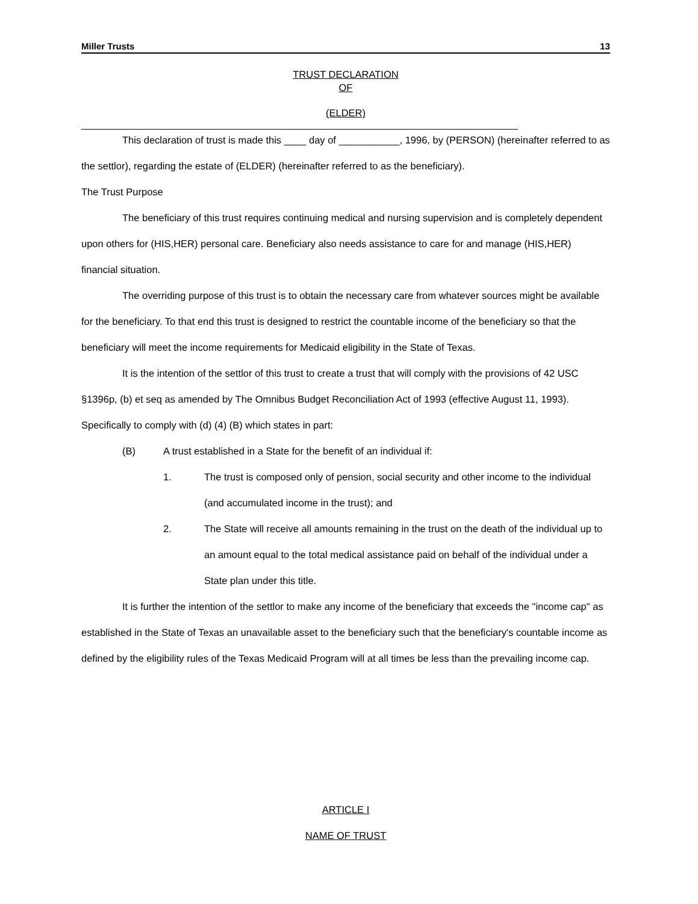Miller Trusts 13
TRUST DECLARATION
OF
(ELDER)
This declaration of trust is made this ____ day of ___________, 1996, by (PERSON) (hereinafter referred to as the settlor), regarding the estate of (ELDER) (hereinafter referred to as the beneficiary).
The Trust Purpose
The beneficiary of this trust requires continuing medical and nursing supervision and is completely dependent upon others for (HIS,HER) personal care. Beneficiary also needs assistance to care for and manage (HIS,HER) financial situation.
The overriding purpose of this trust is to obtain the necessary care from whatever sources might be available for the beneficiary. To that end this trust is designed to restrict the countable income of the beneficiary so that the beneficiary will meet the income requirements for Medicaid eligibility in the State of Texas.
It is the intention of the settlor of this trust to create a trust that will comply with the provisions of 42 USC §1396p, (b) et seq as amended by The Omnibus Budget Reconciliation Act of 1993 (effective August 11, 1993). Specifically to comply with (d) (4) (B) which states in part:
(B) A trust established in a State for the benefit of an individual if:
1. The trust is composed only of pension, social security and other income to the individual (and accumulated income in the trust); and
2. The State will receive all amounts remaining in the trust on the death of the individual up to an amount equal to the total medical assistance paid on behalf of the individual under a State plan under this title.
It is further the intention of the settlor to make any income of the beneficiary that exceeds the "income cap" as established in the State of Texas an unavailable asset to the beneficiary such that the beneficiary's countable income as defined by the eligibility rules of the Texas Medicaid Program will at all times be less than the prevailing income cap.
ARTICLE I
NAME OF TRUST